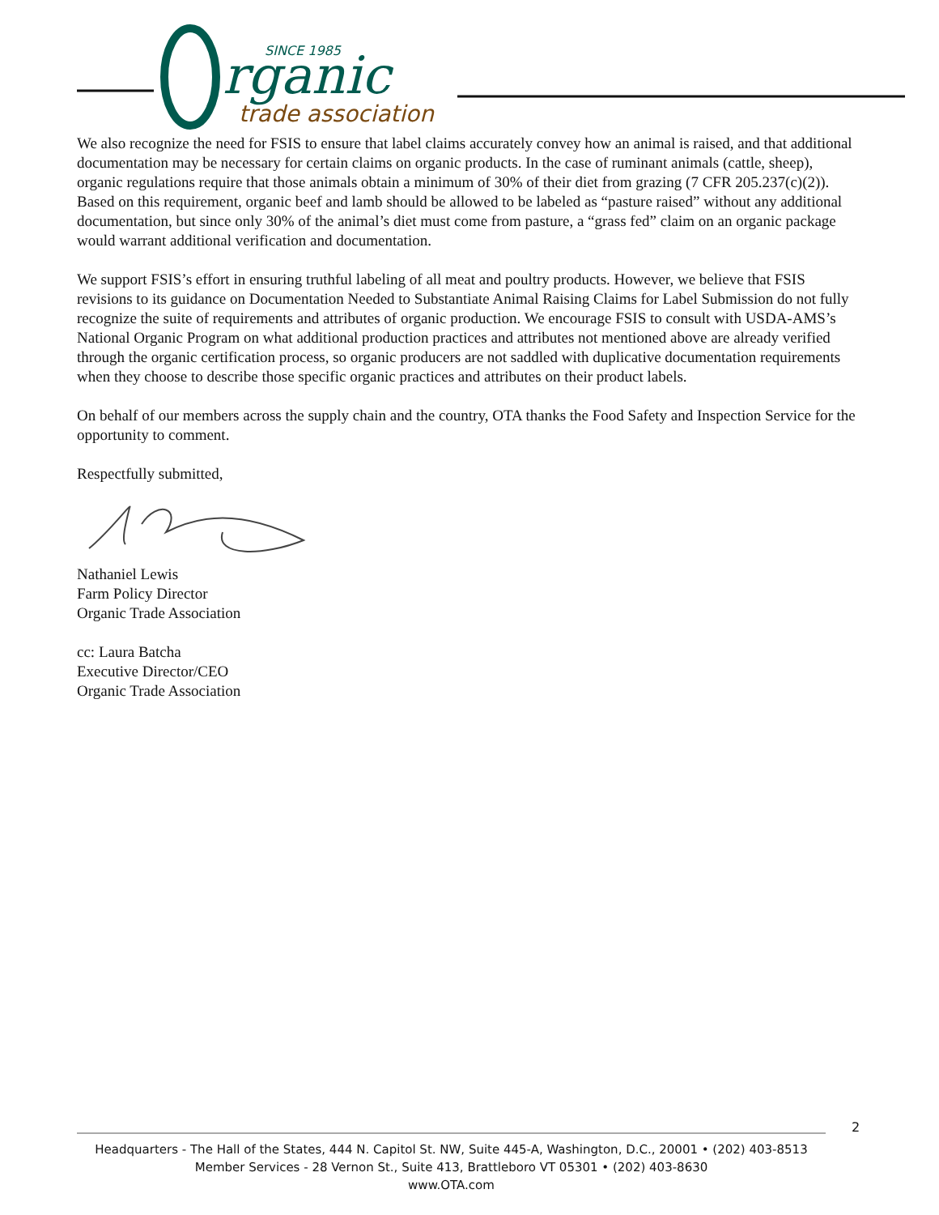SINCE 1985
rganic
trade association
We also recognize the need for FSIS to ensure that label claims accurately convey how an animal is raised, and that additional documentation may be necessary for certain claims on organic products. In the case of ruminant animals (cattle, sheep), organic regulations require that those animals obtain a minimum of 30% of their diet from grazing (7 CFR 205.237(c)(2)). Based on this requirement, organic beef and lamb should be allowed to be labeled as “pasture raised” without any additional documentation, but since only 30% of the animal’s diet must come from pasture, a “grass fed” claim on an organic package would warrant additional verification and documentation.
We support FSIS’s effort in ensuring truthful labeling of all meat and poultry products. However, we believe that FSIS revisions to its guidance on Documentation Needed to Substantiate Animal Raising Claims for Label Submission do not fully recognize the suite of requirements and attributes of organic production. We encourage FSIS to consult with USDA-AMS’s National Organic Program on what additional production practices and attributes not mentioned above are already verified through the organic certification process, so organic producers are not saddled with duplicative documentation requirements when they choose to describe those specific organic practices and attributes on their product labels.
On behalf of our members across the supply chain and the country, OTA thanks the Food Safety and Inspection Service for the opportunity to comment.
Respectfully submitted,
Nathaniel Lewis
Farm Policy Director
Organic Trade Association
cc: Laura Batcha
Executive Director/CEO
Organic Trade Association
2
Headquarters - The Hall of the States, 444 N. Capitol St. NW, Suite 445-A, Washington, D.C., 20001 • (202) 403-8513
Member Services - 28 Vernon St., Suite 413, Brattleboro VT 05301 • (202) 403-8630
www.OTA.com